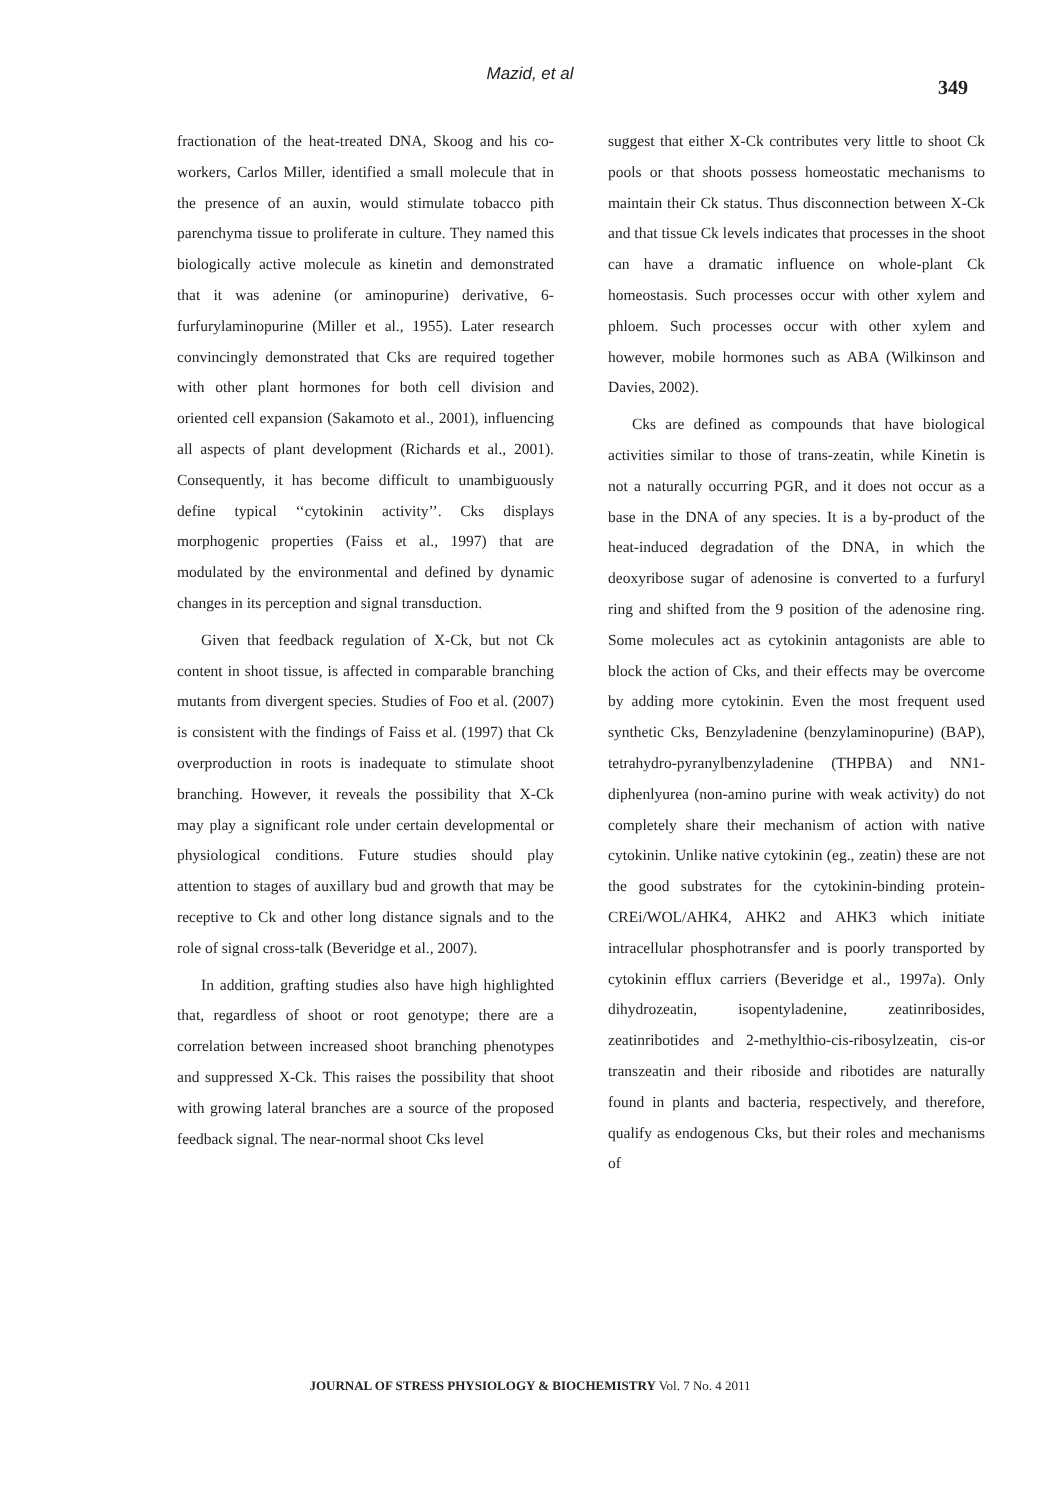Mazid, et al
349
fractionation of the heat-treated DNA, Skoog and his co-workers, Carlos Miller, identified a small molecule that in the presence of an auxin, would stimulate tobacco pith parenchyma tissue to proliferate in culture. They named this biologically active molecule as kinetin and demonstrated that it was adenine (or aminopurine) derivative, 6-furfurylaminopurine (Miller et al., 1955). Later research convincingly demonstrated that Cks are required together with other plant hormones for both cell division and oriented cell expansion (Sakamoto et al., 2001), influencing all aspects of plant development (Richards et al., 2001). Consequently, it has become difficult to unambiguously define typical ‘‘cytokinin activity’’. Cks displays morphogenic properties (Faiss et al., 1997) that are modulated by the environmental and defined by dynamic changes in its perception and signal transduction.
Given that feedback regulation of X-Ck, but not Ck content in shoot tissue, is affected in comparable branching mutants from divergent species. Studies of Foo et al. (2007) is consistent with the findings of Faiss et al. (1997) that Ck overproduction in roots is inadequate to stimulate shoot branching. However, it reveals the possibility that X-Ck may play a significant role under certain developmental or physiological conditions. Future studies should play attention to stages of auxillary bud and growth that may be receptive to Ck and other long distance signals and to the role of signal cross-talk (Beveridge et al., 2007).
In addition, grafting studies also have high highlighted that, regardless of shoot or root genotype; there are a correlation between increased shoot branching phenotypes and suppressed X-Ck. This raises the possibility that shoot with growing lateral branches are a source of the proposed feedback signal. The near-normal shoot Cks level
suggest that either X-Ck contributes very little to shoot Ck pools or that shoots possess homeostatic mechanisms to maintain their Ck status. Thus disconnection between X-Ck and that tissue Ck levels indicates that processes in the shoot can have a dramatic influence on whole-plant Ck homeostasis. Such processes occur with other xylem and phloem. Such processes occur with other xylem and however, mobile hormones such as ABA (Wilkinson and Davies, 2002).
Cks are defined as compounds that have biological activities similar to those of trans-zeatin, while Kinetin is not a naturally occurring PGR, and it does not occur as a base in the DNA of any species. It is a by-product of the heat-induced degradation of the DNA, in which the deoxyribose sugar of adenosine is converted to a furfuryl ring and shifted from the 9 position of the adenosine ring. Some molecules act as cytokinin antagonists are able to block the action of Cks, and their effects may be overcome by adding more cytokinin. Even the most frequent used synthetic Cks, Benzyladenine (benzylaminopurine) (BAP), tetrahydro-pyranylbenzyladenine (THPBA) and NN1-diphenlyurea (non-amino purine with weak activity) do not completely share their mechanism of action with native cytokinin. Unlike native cytokinin (eg., zeatin) these are not the good substrates for the cytokinin-binding protein-CREi/WOL/AHK4, AHK2 and AHK3 which initiate intracellular phosphotransfer and is poorly transported by cytokinin efflux carriers (Beveridge et al., 1997a). Only dihydrozeatin, isopentyladenine, zeatinribosides, zeatinribotides and 2-methylthio-cis-ribosylzeatin, cis-or transzeatin and their riboside and ribotides are naturally found in plants and bacteria, respectively, and therefore, qualify as endogenous Cks, but their roles and mechanisms of
JOURNAL OF STRESS PHYSIOLOGY & BIOCHEMISTRY Vol. 7 No. 4 2011